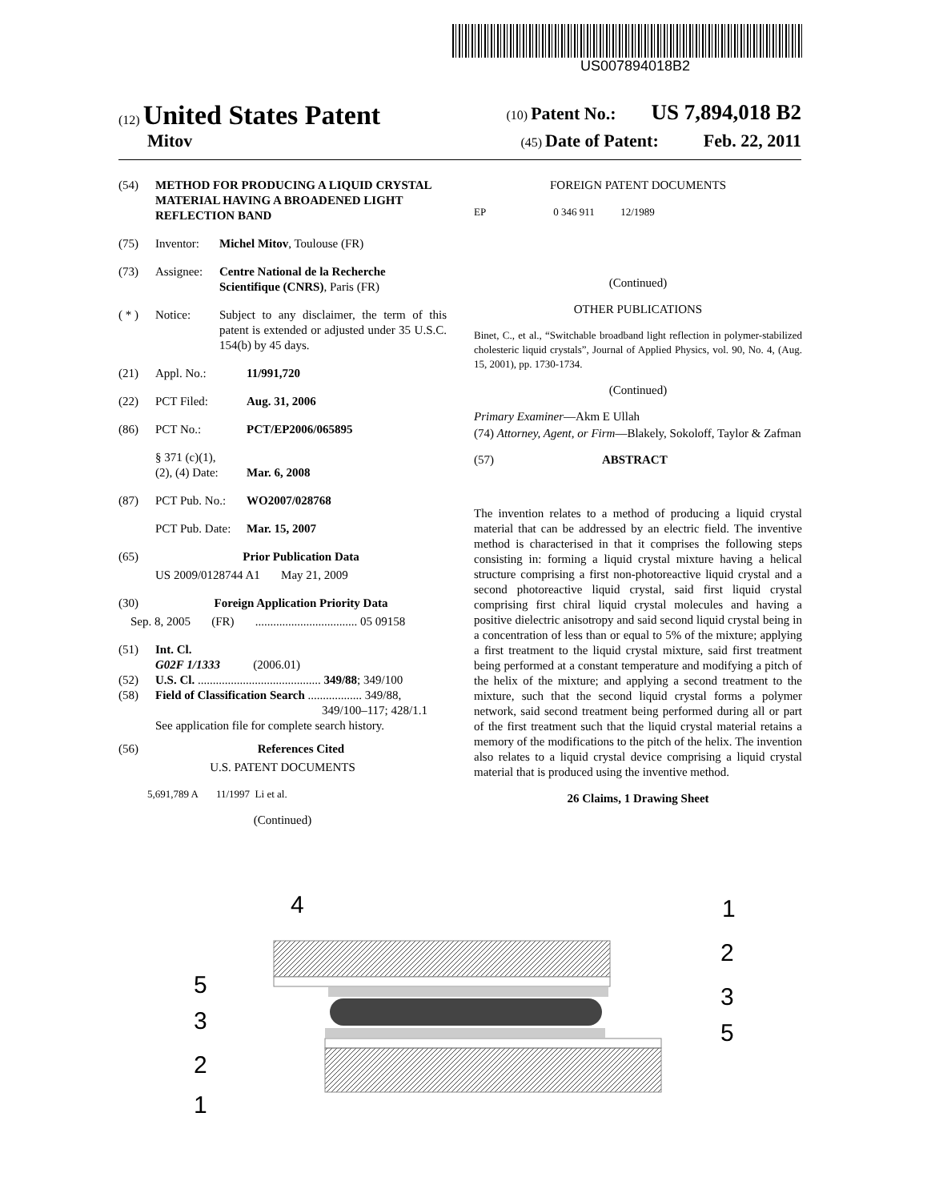US007894018B2
(12) United States Patent (10) Patent No.: US 7,894,018 B2
Mitov (45) Date of Patent: Feb. 22, 2011
(54) METHOD FOR PRODUCING A LIQUID CRYSTAL MATERIAL HAVING A BROADENED LIGHT REFLECTION BAND
(75) Inventor: Michel Mitov, Toulouse (FR)
(73) Assignee: Centre National de la Recherche Scientifique (CNRS), Paris (FR)
( * ) Notice: Subject to any disclaimer, the term of this patent is extended or adjusted under 35 U.S.C. 154(b) by 45 days.
(21) Appl. No.: 11/991,720
(22) PCT Filed: Aug. 31, 2006
(86) PCT No.: PCT/EP2006/065895
§ 371 (c)(1),
(2), (4) Date: Mar. 6, 2008
(87) PCT Pub. No.: WO2007/028768
PCT Pub. Date: Mar. 15, 2007
(65) Prior Publication Data
US 2009/0128744 A1 May 21, 2009
(30) Foreign Application Priority Data
Sep. 8, 2005 (FR) .................................. 05 09158
(51) Int. Cl.
G02F 1/1333 (2006.01)
(52) U.S. Cl. ......................................... 349/88; 349/100
(58) Field of Classification Search .................. 349/88,
349/100–117; 428/1.1
See application file for complete search history.
(56) References Cited
U.S. PATENT DOCUMENTS
5,691,789 A 11/1997 Li et al.
(Continued)
FOREIGN PATENT DOCUMENTS
EP 0 346 911 12/1989
(Continued)
OTHER PUBLICATIONS
Binet, C., et al., “Switchable broadband light reflection in polymer-stabilized cholesteric liquid crystals”, Journal of Applied Physics, vol. 90, No. 4, (Aug. 15, 2001), pp. 1730-1734.
(Continued)
Primary Examiner—Akm E Ullah
(74) Attorney, Agent, or Firm—Blakely, Sokoloff, Taylor & Zafman
(57) ABSTRACT
The invention relates to a method of producing a liquid crystal material that can be addressed by an electric field. The inventive method is characterised in that it comprises the following steps consisting in: forming a liquid crystal mixture having a helical structure comprising a first non-photoreactive liquid crystal and a second photoreactive liquid crystal, said first liquid crystal comprising first chiral liquid crystal molecules and having a positive dielectric anisotropy and said second liquid crystal being in a concentration of less than or equal to 5% of the mixture; applying a first treatment to the liquid crystal mixture, said first treatment being performed at a constant temperature and modifying a pitch of the helix of the mixture; and applying a second treatment to the mixture, such that the second liquid crystal forms a polymer network, said second treatment being performed during all or part of the first treatment such that the liquid crystal material retains a memory of the modifications to the pitch of the helix. The invention also relates to a liquid crystal device comprising a liquid crystal material that is produced using the inventive method.
26 Claims, 1 Drawing Sheet
4
1
2
3
5
5
3
2
1